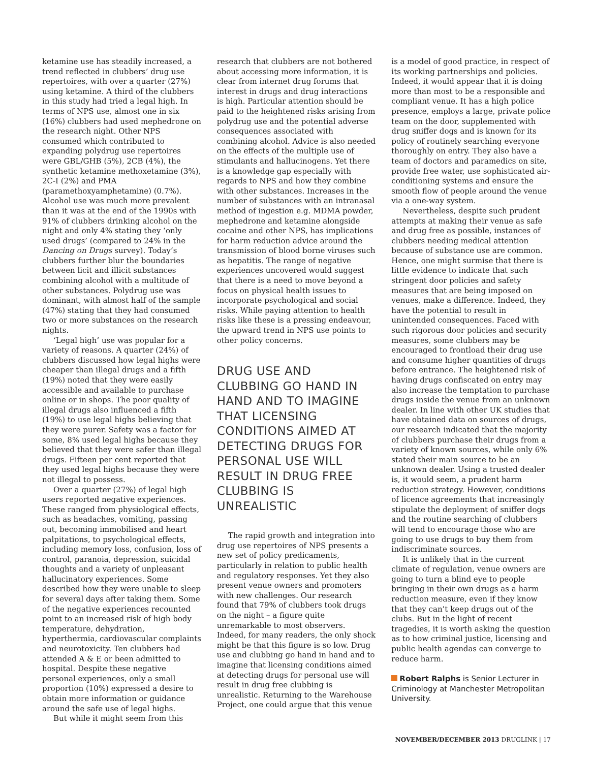ketamine use has steadily increased, a trend reflected in clubbers’ drug use repertoires, with over a quarter (27%) using ketamine. A third of the clubbers in this study had tried a legal high. In terms of NPS use, almost one in six (16%) clubbers had used mephedrone on the research night. Other NPS consumed which contributed to expanding polydrug use repertoires were GBL/GHB (5%), 2CB (4%), the synthetic ketamine methoxetamine (3%), 2C-I (2%) and PMA (paramethoxyamphetamine) (0.7%). Alcohol use was much more prevalent than it was at the end of the 1990s with 91% of clubbers drinking alcohol on the night and only 4% stating they ‘only used drugs’ (compared to 24% in the Dancing on Drugs survey). Today’s clubbers further blur the boundaries between licit and illicit substances combining alcohol with a multitude of other substances. Polydrug use was dominant, with almost half of the sample (47%) stating that they had consumed two or more substances on the research nights.
‘Legal high’ use was popular for a variety of reasons. A quarter (24%) of clubbers discussed how legal highs were cheaper than illegal drugs and a fifth (19%) noted that they were easily accessible and available to purchase online or in shops. The poor quality of illegal drugs also influenced a fifth (19%) to use legal highs believing that they were purer. Safety was a factor for some, 8% used legal highs because they believed that they were safer than illegal drugs. Fifteen per cent reported that they used legal highs because they were not illegal to possess.
Over a quarter (27%) of legal high users reported negative experiences. These ranged from physiological effects, such as headaches, vomiting, passing out, becoming immobilised and heart palpitations, to psychological effects, including memory loss, confusion, loss of control, paranoia, depression, suicidal thoughts and a variety of unpleasant hallucinatory experiences. Some described how they were unable to sleep for several days after taking them. Some of the negative experiences recounted point to an increased risk of high body temperature, dehydration, hyperthermia, cardiovascular complaints and neurotoxicity. Ten clubbers had attended A & E or been admitted to hospital. Despite these negative personal experiences, only a small proportion (10%) expressed a desire to obtain more information or guidance around the safe use of legal highs.
But while it might seem from this
research that clubbers are not bothered about accessing more information, it is clear from internet drug forums that interest in drugs and drug interactions is high. Particular attention should be paid to the heightened risks arising from polydrug use and the potential adverse consequences associated with combining alcohol. Advice is also needed on the effects of the multiple use of stimulants and hallucinogens. Yet there is a knowledge gap especially with regards to NPS and how they combine with other substances. Increases in the number of substances with an intranasal method of ingestion e.g. MDMA powder, mephedrone and ketamine alongside cocaine and other NPS, has implications for harm reduction advice around the transmission of blood borne viruses such as hepatitis. The range of negative experiences uncovered would suggest that there is a need to move beyond a focus on physical health issues to incorporate psychological and social risks. While paying attention to health risks like these is a pressing endeavour, the upward trend in NPS use points to other policy concerns.
DRUG USE AND CLUBBING GO HAND IN HAND AND TO IMAGINE THAT LICENSING CONDITIONS AIMED AT DETECTING DRUGS FOR PERSONAL USE WILL RESULT IN DRUG FREE CLUBBING IS UNREALISTIC
The rapid growth and integration into drug use repertoires of NPS presents a new set of policy predicaments, particularly in relation to public health and regulatory responses. Yet they also present venue owners and promoters with new challenges. Our research found that 79% of clubbers took drugs on the night – a figure quite unremarkable to most observers. Indeed, for many readers, the only shock might be that this figure is so low. Drug use and clubbing go hand in hand and to imagine that licensing conditions aimed at detecting drugs for personal use will result in drug free clubbing is unrealistic. Returning to the Warehouse Project, one could argue that this venue
is a model of good practice, in respect of its working partnerships and policies. Indeed, it would appear that it is doing more than most to be a responsible and compliant venue. It has a high police presence, employs a large, private police team on the door, supplemented with drug sniffer dogs and is known for its policy of routinely searching everyone thoroughly on entry. They also have a team of doctors and paramedics on site, provide free water, use sophisticated air-conditioning systems and ensure the smooth flow of people around the venue via a one-way system.
Nevertheless, despite such prudent attempts at making their venue as safe and drug free as possible, instances of clubbers needing medical attention because of substance use are common. Hence, one might surmise that there is little evidence to indicate that such stringent door policies and safety measures that are being imposed on venues, make a difference. Indeed, they have the potential to result in unintended consequences. Faced with such rigorous door policies and security measures, some clubbers may be encouraged to frontload their drug use and consume higher quantities of drugs before entrance. The heightened risk of having drugs confiscated on entry may also increase the temptation to purchase drugs inside the venue from an unknown dealer. In line with other UK studies that have obtained data on sources of drugs, our research indicated that the majority of clubbers purchase their drugs from a variety of known sources, while only 6% stated their main source to be an unknown dealer. Using a trusted dealer is, it would seem, a prudent harm reduction strategy. However, conditions of licence agreements that increasingly stipulate the deployment of sniffer dogs and the routine searching of clubbers will tend to encourage those who are going to use drugs to buy them from indiscriminate sources.
It is unlikely that in the current climate of regulation, venue owners are going to turn a blind eye to people bringing in their own drugs as a harm reduction measure, even if they know that they can’t keep drugs out of the clubs. But in the light of recent tragedies, it is worth asking the question as to how criminal justice, licensing and public health agendas can converge to reduce harm.
Robert Ralphs is Senior Lecturer in Criminology at Manchester Metropolitan University.
NOVEMBER/DECEMBER 2013 DRUGLINK | 17